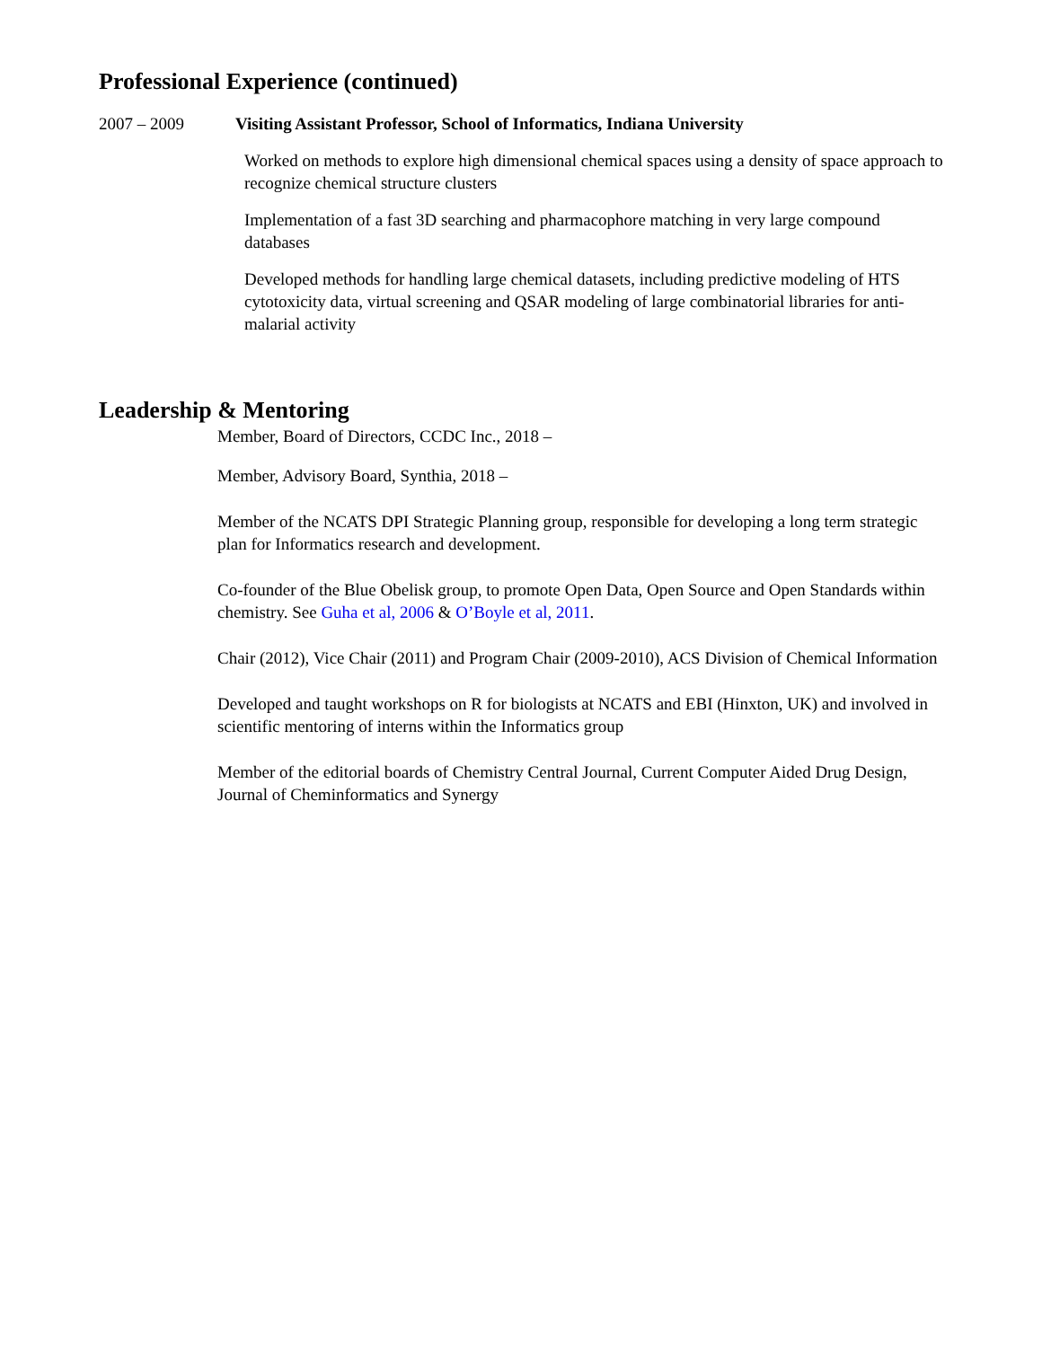Professional Experience (continued)
2007 – 2009 Visiting Assistant Professor, School of Informatics, Indiana University
Worked on methods to explore high dimensional chemical spaces using a density of space approach to recognize chemical structure clusters
Implementation of a fast 3D searching and pharmacophore matching in very large compound databases
Developed methods for handling large chemical datasets, including predictive modeling of HTS cytotoxicity data, virtual screening and QSAR modeling of large combinatorial libraries for anti-malarial activity
Leadership & Mentoring
Member, Board of Directors, CCDC Inc., 2018 –
Member, Advisory Board, Synthia, 2018 –
Member of the NCATS DPI Strategic Planning group, responsible for developing a long term strategic plan for Informatics research and development.
Co-founder of the Blue Obelisk group, to promote Open Data, Open Source and Open Standards within chemistry. See Guha et al, 2006 & O’Boyle et al, 2011.
Chair (2012), Vice Chair (2011) and Program Chair (2009-2010), ACS Division of Chemical Information
Developed and taught workshops on R for biologists at NCATS and EBI (Hinxton, UK) and involved in scientific mentoring of interns within the Informatics group
Member of the editorial boards of Chemistry Central Journal, Current Computer Aided Drug Design, Journal of Cheminformatics and Synergy